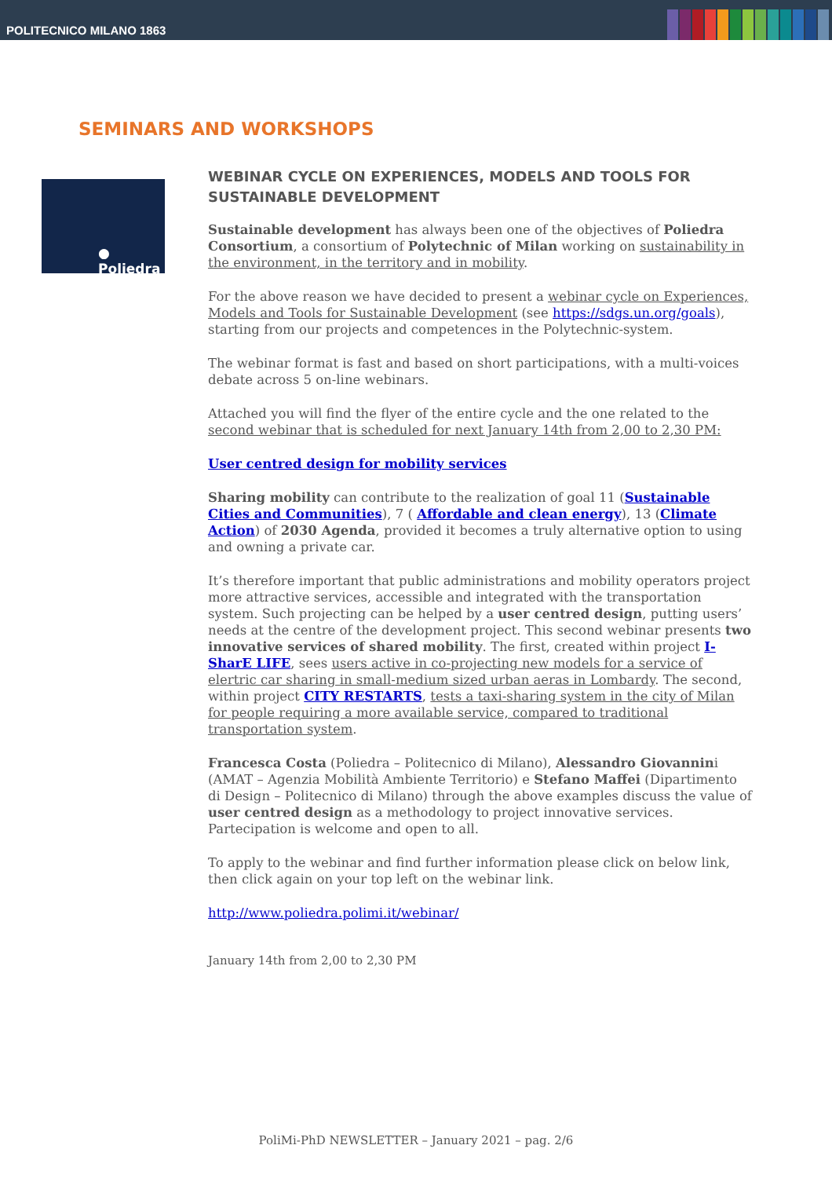POLITECNICO MILANO 1863
SEMINARS AND WORKSHOPS
● Poliedra
WEBINAR CYCLE ON EXPERIENCES, MODELS AND TOOLS FOR SUSTAINABLE DEVELOPMENT
Sustainable development has always been one of the objectives of Poliedra Consortium, a consortium of Polytechnic of Milan working on sustainability in the environment, in the territory and in mobility.
For the above reason we have decided to present a webinar cycle on Experiences, Models and Tools for Sustainable Development (see https://sdgs.un.org/goals), starting from our projects and competences in the Polytechnic-system.
The webinar format is fast and based on short participations, with a multi-voices debate across 5 on-line webinars.
Attached you will find the flyer of the entire cycle and the one related to the second webinar that is scheduled for next January 14th from 2,00 to 2,30 PM:
User centred design for mobility services
Sharing mobility can contribute to the realization of goal 11 (Sustainable Cities and Communities), 7 ( Affordable and clean energy), 13 (Climate Action) of 2030 Agenda, provided it becomes a truly alternative option to using and owning a private car.
It’s therefore important that public administrations and mobility operators project more attractive services, accessible and integrated with the transportation system. Such projecting can be helped by a user centred design, putting users’ needs at the centre of the development project. This second webinar presents two innovative services of shared mobility. The first, created within project I-SharE LIFE, sees users active in co-projecting new models for a service of elertric car sharing in small-medium sized urban aeras in Lombardy. The second, within project CITY RESTARTS, tests a taxi-sharing system in the city of Milan for people requiring a more available service, compared to traditional transportation system.
Francesca Costa (Poliedra – Politecnico di Milano), Alessandro Giovannini (AMAT – Agenzia Mobilità Ambiente Territorio) e Stefano Maffei (Dipartimento di Design – Politecnico di Milano) through the above examples discuss the value of user centred design as a methodology to project innovative services. Partecipation is welcome and open to all.
To apply to the webinar and find further information please click on below link, then click again on your top left on the webinar link.
http://www.poliedra.polimi.it/webinar/
January 14th from 2,00 to 2,30 PM
PoliMi-PhD NEWSLETTER – January 2021 – pag. 2/6